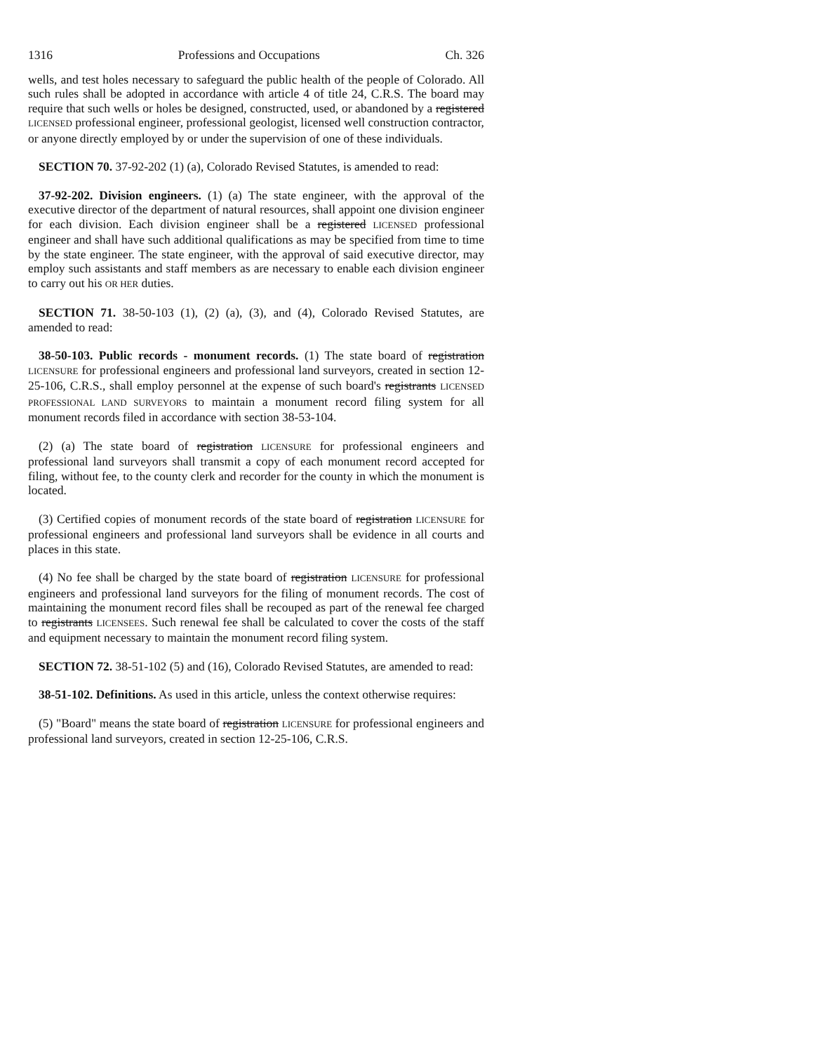1316 Professions and Occupations Ch. 326
wells, and test holes necessary to safeguard the public health of the people of Colorado. All such rules shall be adopted in accordance with article 4 of title 24, C.R.S. The board may require that such wells or holes be designed, constructed, used, or abandoned by a registered LICENSED professional engineer, professional geologist, licensed well construction contractor, or anyone directly employed by or under the supervision of one of these individuals.
SECTION 70. 37-92-202 (1) (a), Colorado Revised Statutes, is amended to read:
37-92-202. Division engineers. (1) (a) The state engineer, with the approval of the executive director of the department of natural resources, shall appoint one division engineer for each division. Each division engineer shall be a registered LICENSED professional engineer and shall have such additional qualifications as may be specified from time to time by the state engineer. The state engineer, with the approval of said executive director, may employ such assistants and staff members as are necessary to enable each division engineer to carry out his OR HER duties.
SECTION 71. 38-50-103 (1), (2) (a), (3), and (4), Colorado Revised Statutes, are amended to read:
38-50-103. Public records - monument records. (1) The state board of registration LICENSURE for professional engineers and professional land surveyors, created in section 12-25-106, C.R.S., shall employ personnel at the expense of such board's registrants LICENSED PROFESSIONAL LAND SURVEYORS to maintain a monument record filing system for all monument records filed in accordance with section 38-53-104.
(2) (a) The state board of registration LICENSURE for professional engineers and professional land surveyors shall transmit a copy of each monument record accepted for filing, without fee, to the county clerk and recorder for the county in which the monument is located.
(3) Certified copies of monument records of the state board of registration LICENSURE for professional engineers and professional land surveyors shall be evidence in all courts and places in this state.
(4) No fee shall be charged by the state board of registration LICENSURE for professional engineers and professional land surveyors for the filing of monument records. The cost of maintaining the monument record files shall be recouped as part of the renewal fee charged to registrants LICENSEES. Such renewal fee shall be calculated to cover the costs of the staff and equipment necessary to maintain the monument record filing system.
SECTION 72. 38-51-102 (5) and (16), Colorado Revised Statutes, are amended to read:
38-51-102. Definitions. As used in this article, unless the context otherwise requires:
(5) "Board" means the state board of registration LICENSURE for professional engineers and professional land surveyors, created in section 12-25-106, C.R.S.